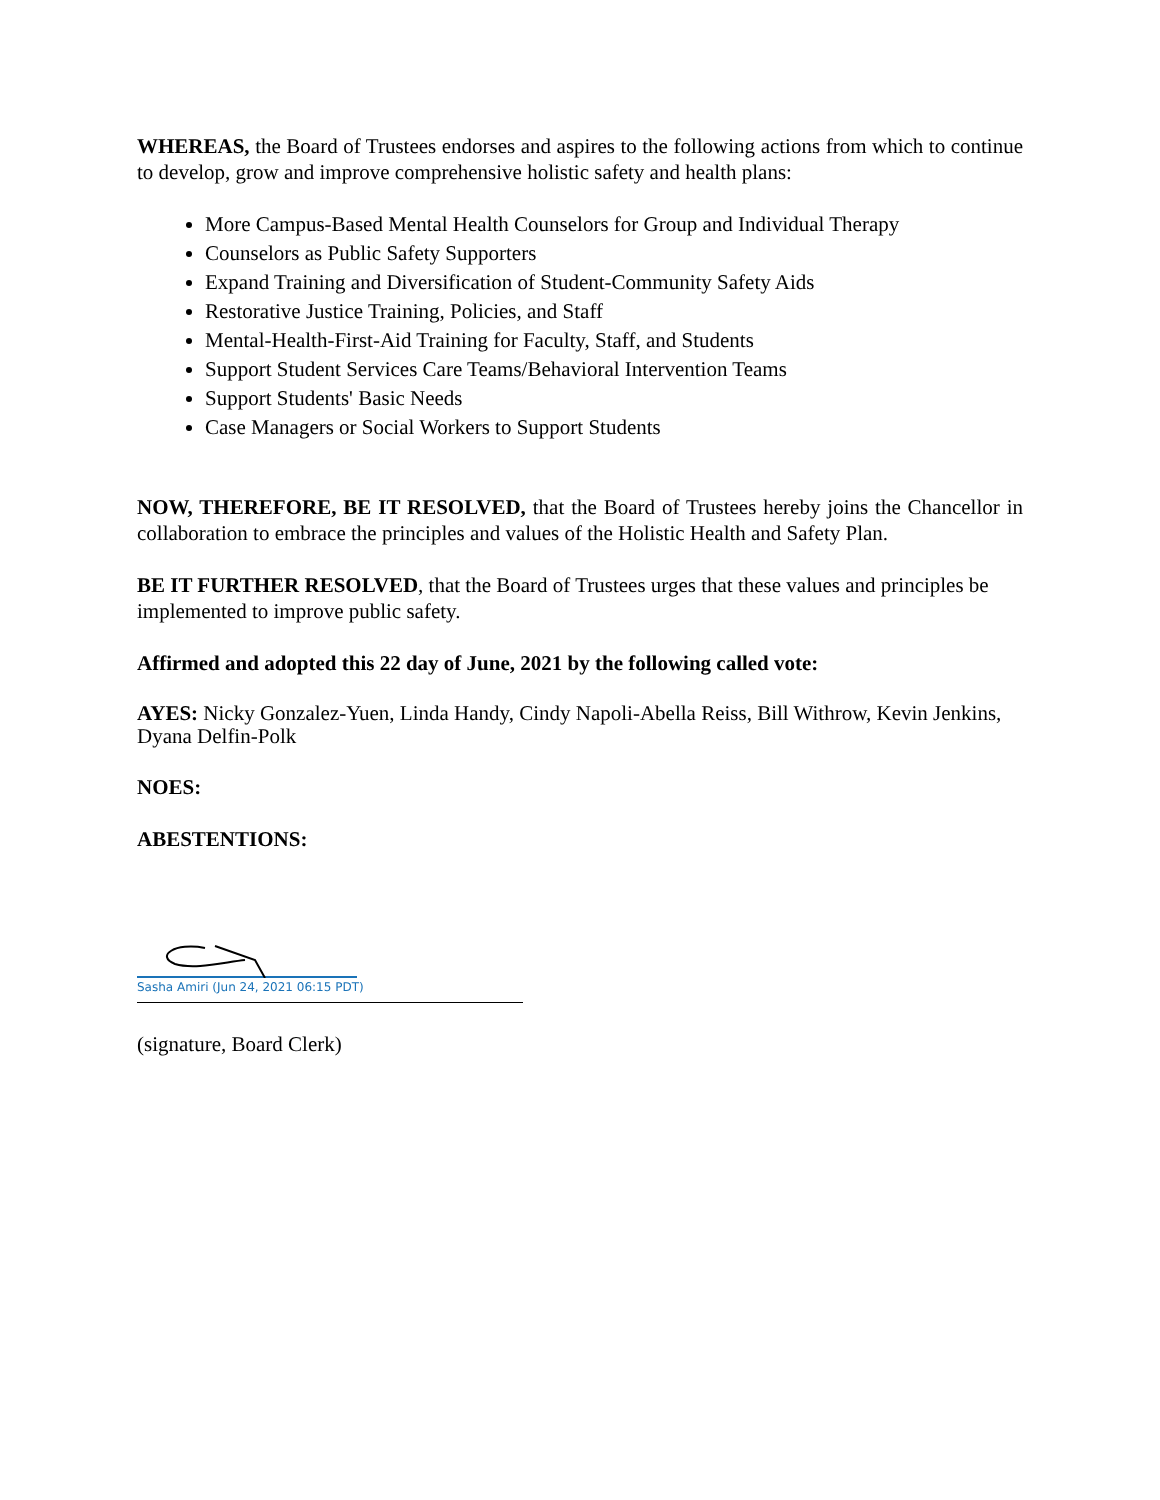WHEREAS, the Board of Trustees endorses and aspires to the following actions from which to continue to develop, grow and improve comprehensive holistic safety and health plans:
More Campus-Based Mental Health Counselors for Group and Individual Therapy
Counselors as Public Safety Supporters
Expand Training and Diversification of Student-Community Safety Aids
Restorative Justice Training, Policies, and Staff
Mental-Health-First-Aid Training for Faculty, Staff, and Students
Support Student Services Care Teams/Behavioral Intervention Teams
Support Students' Basic Needs
Case Managers or Social Workers to Support Students
NOW, THEREFORE, BE IT RESOLVED, that the Board of Trustees hereby joins the Chancellor in collaboration to embrace the principles and values of the Holistic Health and Safety Plan.
BE IT FURTHER RESOLVED, that the Board of Trustees urges that these values and principles be implemented to improve public safety.
Affirmed and adopted this 22 day of June, 2021 by the following called vote:
AYES: Nicky Gonzalez-Yuen, Linda Handy, Cindy Napoli-Abella Reiss, Bill Withrow, Kevin Jenkins, Dyana Delfin-Polk
NOES:
ABESTENTIONS:
Sasha Amiri (Jun 24, 2021 06:15 PDT)
(signature, Board Clerk)